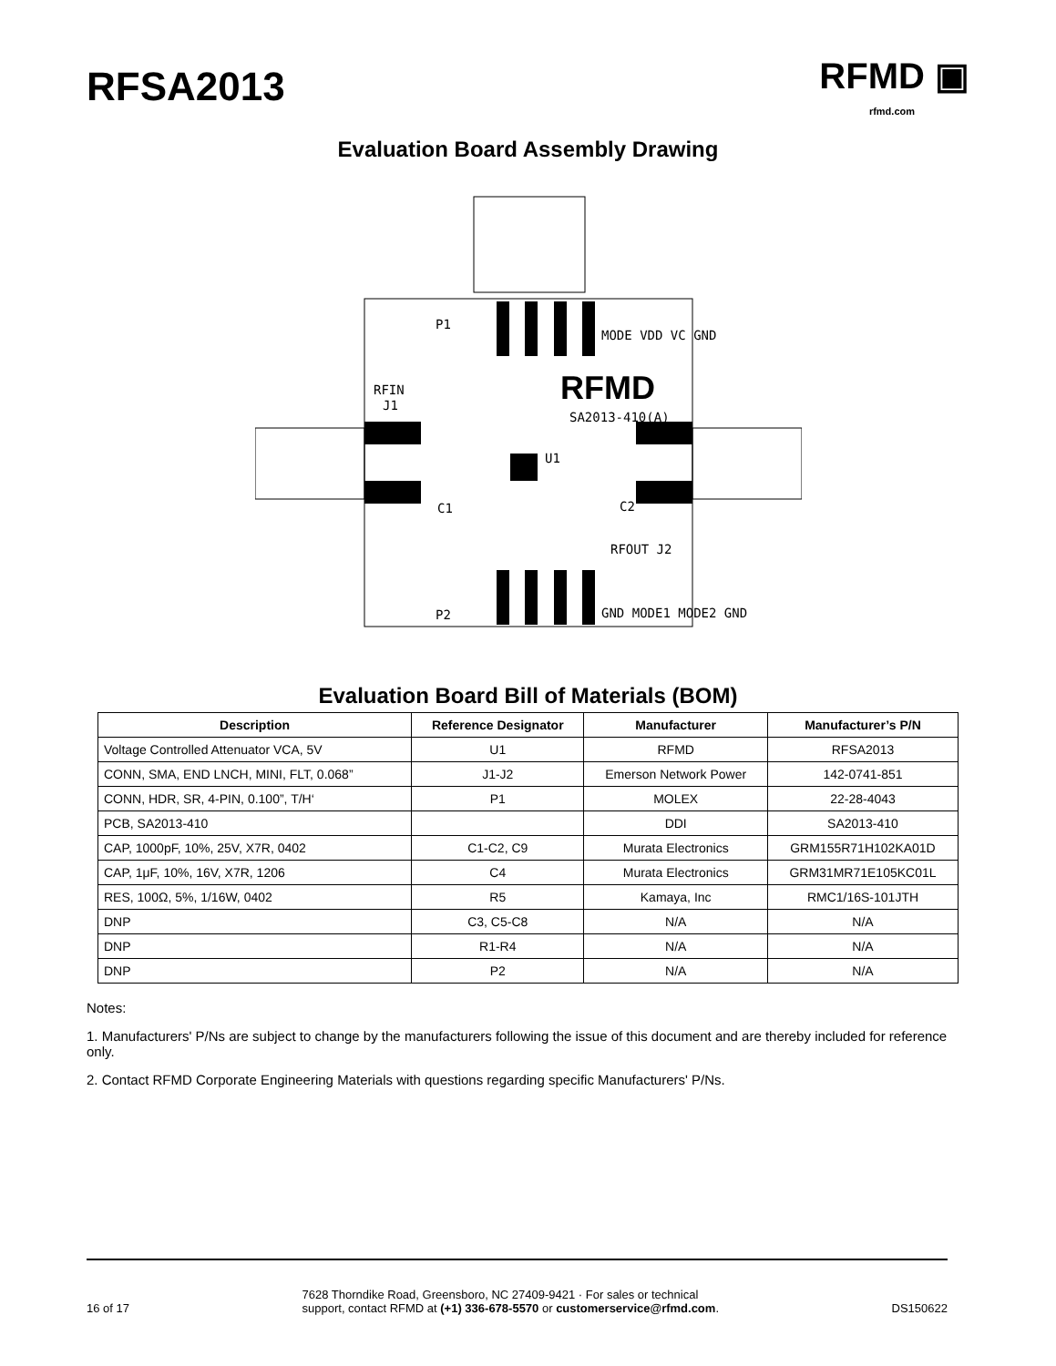RFSA2013
RFMD ▣
rfmd.com
Evaluation Board Assembly Drawing
P1
P2
RFIN
J1
C1
C2
U1
RFOUT J2
SA2013-410(A)
MODE VDD VC GND
GND MODE1 MODE2 GND
RFMD
Evaluation Board Bill of Materials (BOM)
| Description | Reference Designator | Manufacturer | Manufacturer’s P/N |
| --- | --- | --- | --- |
| Voltage Controlled Attenuator VCA, 5V | U1 | RFMD | RFSA2013 |
| CONN, SMA, END LNCH, MINI, FLT, 0.068” | J1-J2 | Emerson Network Power | 142-0741-851 |
| CONN, HDR, SR, 4-PIN, 0.100”, T/H‘ | P1 | MOLEX | 22-28-4043 |
| PCB, SA2013-410 | | DDI | SA2013-410 |
| CAP, 1000pF, 10%, 25V, X7R, 0402 | C1-C2, C9 | Murata Electronics | GRM155R71H102KA01D |
| CAP, 1μF, 10%, 16V, X7R, 1206 | C4 | Murata Electronics | GRM31MR71E105KC01L |
| RES, 100Ω, 5%, 1/16W, 0402 | R5 | Kamaya, Inc | RMC1/16S-101JTH |
| DNP | C3, C5-C8 | N/A | N/A |
| DNP | R1-R4 | N/A | N/A |
| DNP | P2 | N/A | N/A |
Notes:
1. Manufacturers' P/Ns are subject to change by the manufacturers following the issue of this document and are thereby included for reference only.
2. Contact RFMD Corporate Engineering Materials with questions regarding specific Manufacturers' P/Ns.
16 of 17
7628 Thorndike Road, Greensboro, NC 27409-9421 · For sales or technical
support, contact RFMD at (+1) 336-678-5570 or customerservice@rfmd.com.
DS150622